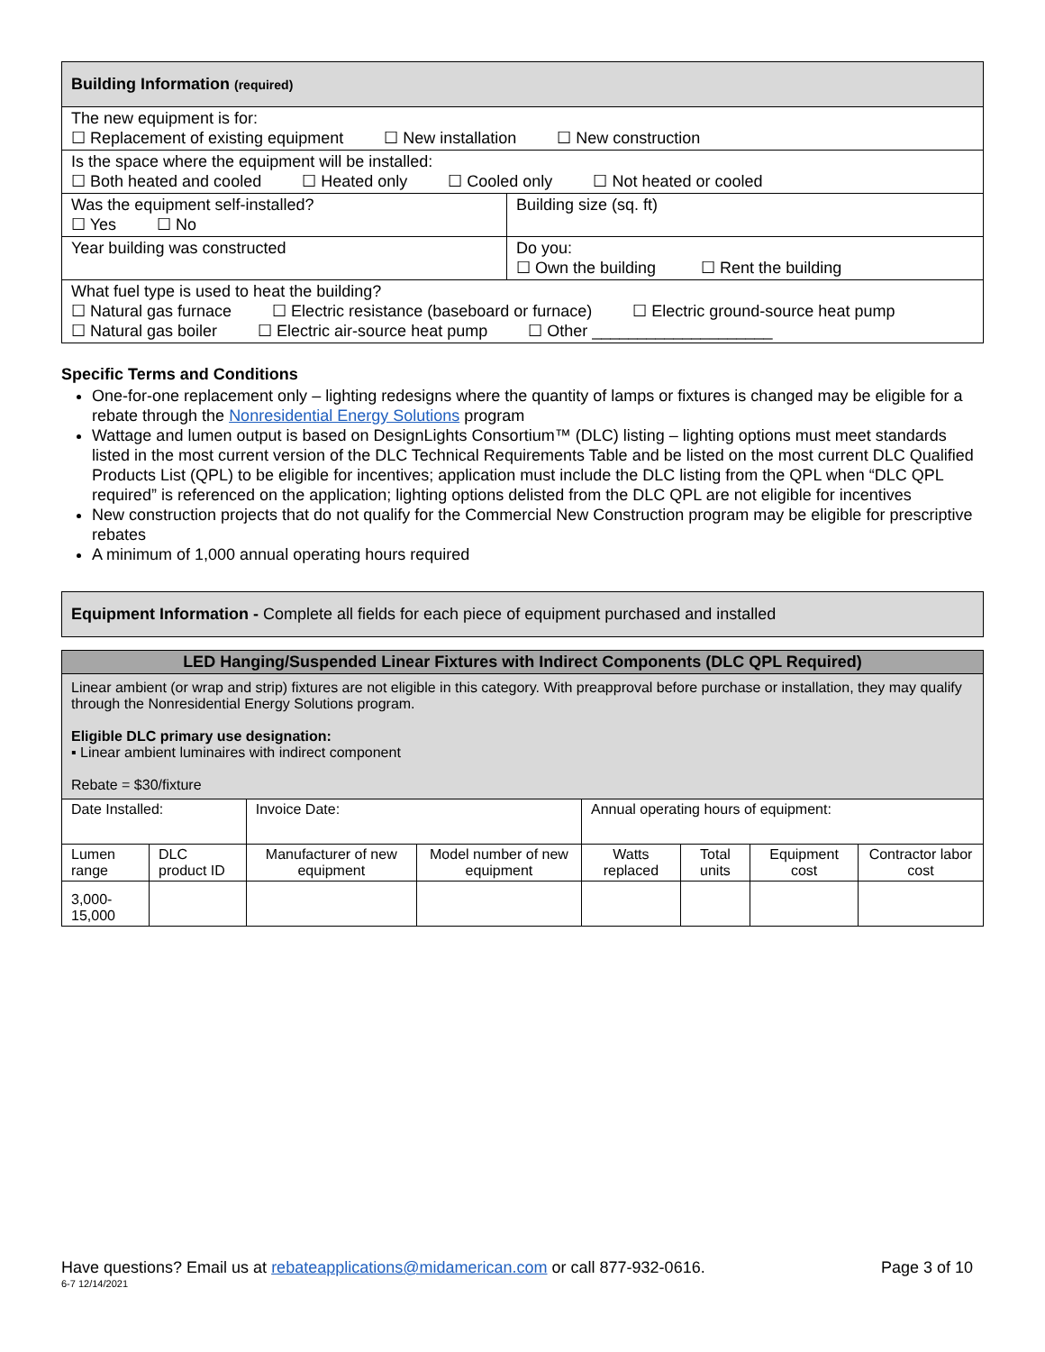| Building Information (required) | |
| --- | --- |
| The new equipment is for: ☐ Replacement of existing equipment ☐ New installation ☐ New construction | |
| Is the space where the equipment will be installed: ☐ Both heated and cooled ☐ Heated only ☐ Cooled only ☐ Not heated or cooled | |
| Was the equipment self-installed? ☐ Yes ☐ No | Building size (sq. ft) |
| Year building was constructed | Do you: ☐ Own the building ☐ Rent the building |
| What fuel type is used to heat the building? ☐ Natural gas furnace ☐ Electric resistance (baseboard or furnace) ☐ Electric ground-source heat pump ☐ Natural gas boiler ☐ Electric air-source heat pump ☐ Other ____________________ | |
Specific Terms and Conditions
One-for-one replacement only – lighting redesigns where the quantity of lamps or fixtures is changed may be eligible for a rebate through the Nonresidential Energy Solutions program
Wattage and lumen output is based on DesignLights Consortium™ (DLC) listing – lighting options must meet standards listed in the most current version of the DLC Technical Requirements Table and be listed on the most current DLC Qualified Products List (QPL) to be eligible for incentives; application must include the DLC listing from the QPL when “DLC QPL required” is referenced on the application; lighting options delisted from the DLC QPL are not eligible for incentives
New construction projects that do not qualify for the Commercial New Construction program may be eligible for prescriptive rebates
A minimum of 1,000 annual operating hours required
Equipment Information - Complete all fields for each piece of equipment purchased and installed
| LED Hanging/Suspended Linear Fixtures with Indirect Components (DLC QPL Required) | | | | | | | |
| --- | --- | --- | --- | --- | --- | --- | --- |
| Linear ambient (or wrap and strip) fixtures are not eligible in this category. With preapproval before purchase or installation, they may qualify through the Nonresidential Energy Solutions program. Eligible DLC primary use designation: ▪ Linear ambient luminaires with indirect component Rebate = $30/fixture | | | | | | | |
| Date Installed: | | Invoice Date: | | Annual operating hours of equipment: | | | |
| Lumen range | DLC product ID | Manufacturer of new equipment | Model number of new equipment | Watts replaced | Total units | Equipment cost | Contractor labor cost |
| 3,000-15,000 | | | | | | | |
Have questions? Email us at rebateapplications@midamerican.com or call 877-932-0616. Page 3 of 10
6-7 12/14/2021